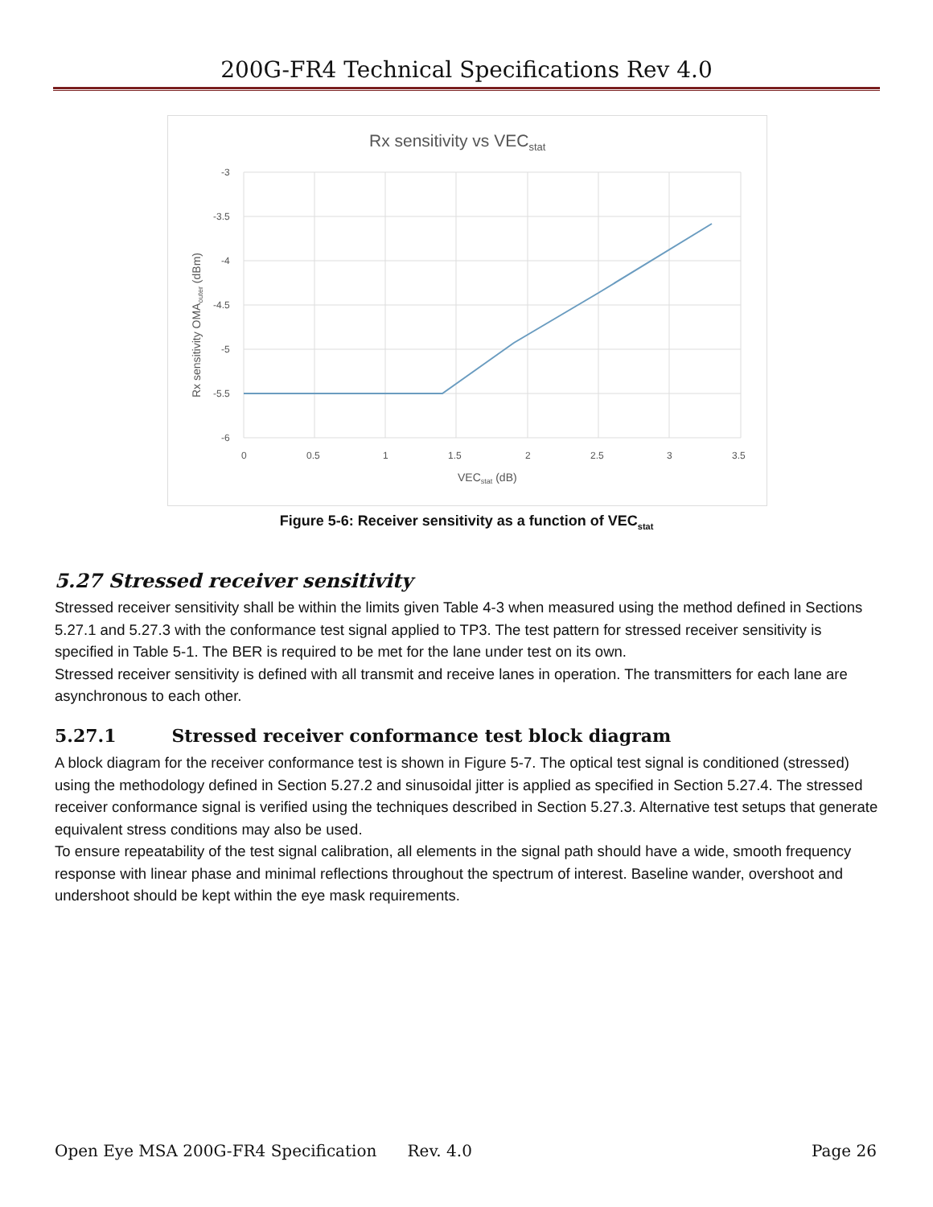200G-FR4 Technical Specifications Rev 4.0
Rx sensitivity vs VECstat
-3
-3.5
-4
-4.5
-5
-5.5
-6
0
0.5
1
1.5
2
2.5
3
3.5
VECstat (dB)
Rx sensitivity OMAouter (dBm)
Figure 5-6: Receiver sensitivity as a function of VEC<sub>stat</sub>
5.27 Stressed receiver sensitivity
Stressed receiver sensitivity shall be within the limits given Table 4-3 when measured using the method defined in Sections 5.27.1 and 5.27.3 with the conformance test signal applied to TP3. The test pattern for stressed receiver sensitivity is specified in Table 5-1. The BER is required to be met for the lane under test on its own.
Stressed receiver sensitivity is defined with all transmit and receive lanes in operation. The transmitters for each lane are asynchronous to each other.
5.27.1 Stressed receiver conformance test block diagram
A block diagram for the receiver conformance test is shown in Figure 5-7. The optical test signal is conditioned (stressed) using the methodology defined in Section 5.27.2 and sinusoidal jitter is applied as specified in Section 5.27.4. The stressed receiver conformance signal is verified using the techniques described in Section 5.27.3. Alternative test setups that generate equivalent stress conditions may also be used.
To ensure repeatability of the test signal calibration, all elements in the signal path should have a wide, smooth frequency response with linear phase and minimal reflections throughout the spectrum of interest. Baseline wander, overshoot and undershoot should be kept within the eye mask requirements.
Open Eye MSA 200G-FR4 Specification Rev. 4.0 Page 26